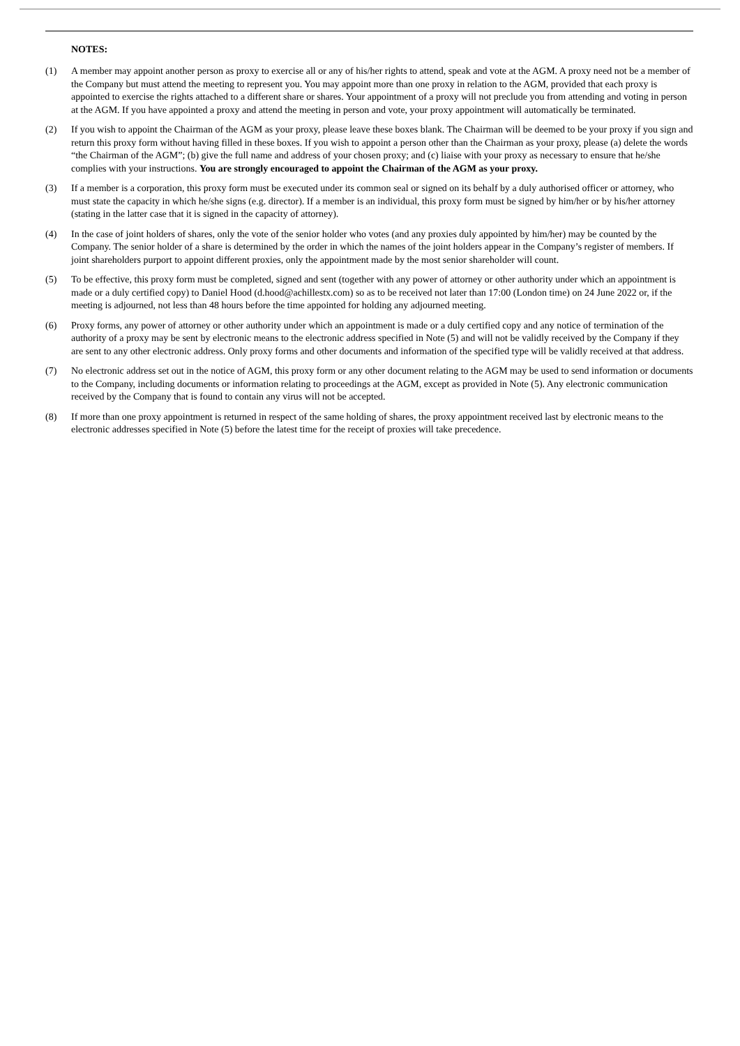NOTES:
(1) A member may appoint another person as proxy to exercise all or any of his/her rights to attend, speak and vote at the AGM. A proxy need not be a member of the Company but must attend the meeting to represent you. You may appoint more than one proxy in relation to the AGM, provided that each proxy is appointed to exercise the rights attached to a different share or shares. Your appointment of a proxy will not preclude you from attending and voting in person at the AGM. If you have appointed a proxy and attend the meeting in person and vote, your proxy appointment will automatically be terminated.
(2) If you wish to appoint the Chairman of the AGM as your proxy, please leave these boxes blank. The Chairman will be deemed to be your proxy if you sign and return this proxy form without having filled in these boxes. If you wish to appoint a person other than the Chairman as your proxy, please (a) delete the words “the Chairman of the AGM”; (b) give the full name and address of your chosen proxy; and (c) liaise with your proxy as necessary to ensure that he/she complies with your instructions. You are strongly encouraged to appoint the Chairman of the AGM as your proxy.
(3) If a member is a corporation, this proxy form must be executed under its common seal or signed on its behalf by a duly authorised officer or attorney, who must state the capacity in which he/she signs (e.g. director). If a member is an individual, this proxy form must be signed by him/her or by his/her attorney (stating in the latter case that it is signed in the capacity of attorney).
(4) In the case of joint holders of shares, only the vote of the senior holder who votes (and any proxies duly appointed by him/her) may be counted by the Company. The senior holder of a share is determined by the order in which the names of the joint holders appear in the Company’s register of members. If joint shareholders purport to appoint different proxies, only the appointment made by the most senior shareholder will count.
(5) To be effective, this proxy form must be completed, signed and sent (together with any power of attorney or other authority under which an appointment is made or a duly certified copy) to Daniel Hood (d.hood@achillestx.com) so as to be received not later than 17:00 (London time) on 24 June 2022 or, if the meeting is adjourned, not less than 48 hours before the time appointed for holding any adjourned meeting.
(6) Proxy forms, any power of attorney or other authority under which an appointment is made or a duly certified copy and any notice of termination of the authority of a proxy may be sent by electronic means to the electronic address specified in Note (5) and will not be validly received by the Company if they are sent to any other electronic address. Only proxy forms and other documents and information of the specified type will be validly received at that address.
(7) No electronic address set out in the notice of AGM, this proxy form or any other document relating to the AGM may be used to send information or documents to the Company, including documents or information relating to proceedings at the AGM, except as provided in Note (5). Any electronic communication received by the Company that is found to contain any virus will not be accepted.
(8) If more than one proxy appointment is returned in respect of the same holding of shares, the proxy appointment received last by electronic means to the electronic addresses specified in Note (5) before the latest time for the receipt of proxies will take precedence.